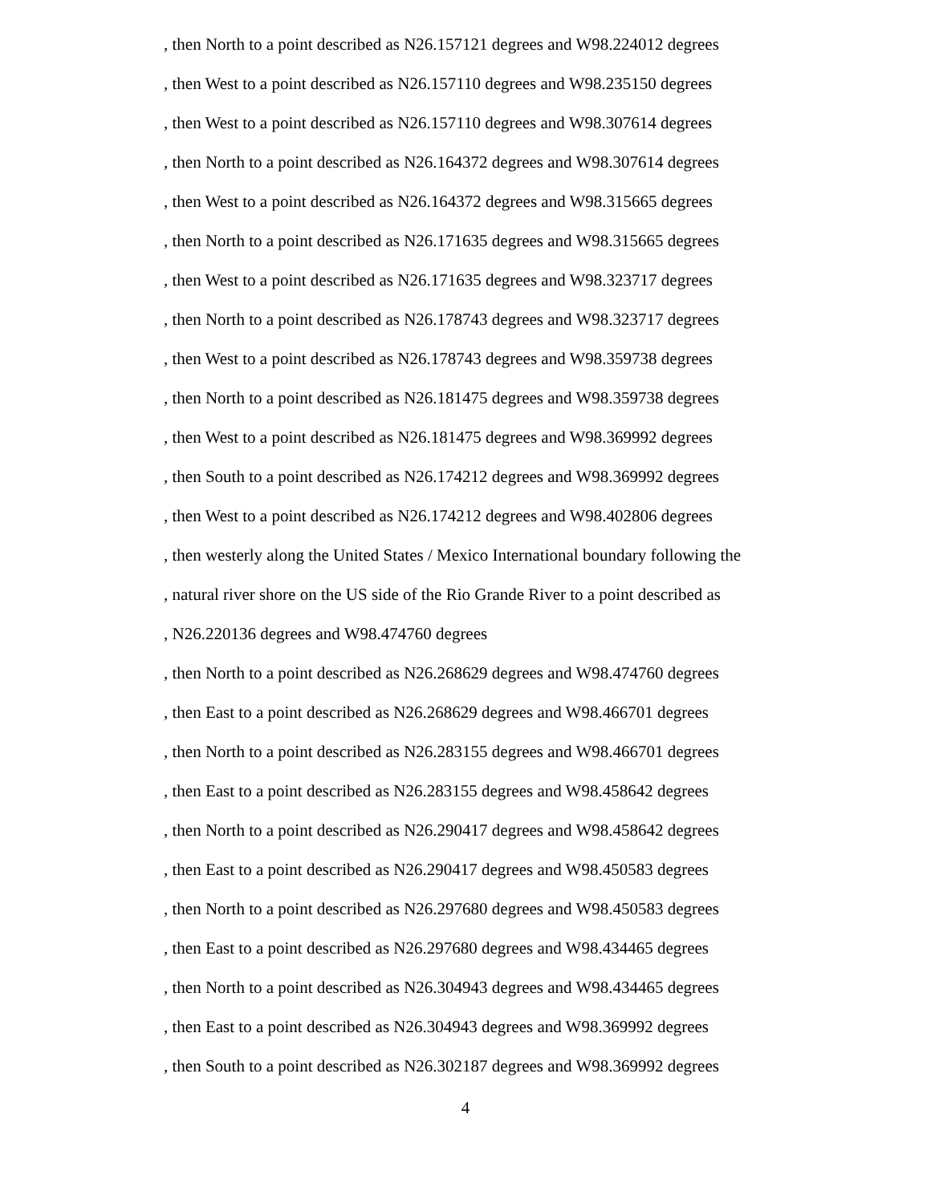, then North to a point described as N26.157121 degrees and W98.224012 degrees
, then West to a point described as N26.157110 degrees and W98.235150 degrees
, then West to a point described as N26.157110 degrees and W98.307614 degrees
, then North to a point described as N26.164372 degrees and W98.307614 degrees
, then West to a point described as N26.164372 degrees and W98.315665 degrees
, then North to a point described as N26.171635 degrees and W98.315665 degrees
, then West to a point described as N26.171635 degrees and W98.323717 degrees
, then North to a point described as N26.178743 degrees and W98.323717 degrees
, then West to a point described as N26.178743 degrees and W98.359738 degrees
, then North to a point described as N26.181475 degrees and W98.359738 degrees
, then West to a point described as N26.181475 degrees and W98.369992 degrees
, then South to a point described as N26.174212 degrees and W98.369992 degrees
, then West to a point described as N26.174212 degrees and W98.402806 degrees
, then westerly along the United States / Mexico International boundary following the
, natural river shore on the US side of the Rio Grande River to a point described as
, N26.220136 degrees and W98.474760 degrees
, then North to a point described as N26.268629 degrees and W98.474760 degrees
, then East to a point described as N26.268629 degrees and W98.466701 degrees
, then North to a point described as N26.283155 degrees and W98.466701 degrees
, then East to a point described as N26.283155 degrees and W98.458642 degrees
, then North to a point described as N26.290417 degrees and W98.458642 degrees
, then East to a point described as N26.290417 degrees and W98.450583 degrees
, then North to a point described as N26.297680 degrees and W98.450583 degrees
, then East to a point described as N26.297680 degrees and W98.434465 degrees
, then North to a point described as N26.304943 degrees and W98.434465 degrees
, then East to a point described as N26.304943 degrees and W98.369992 degrees
, then South to a point described as N26.302187 degrees and W98.369992 degrees
4